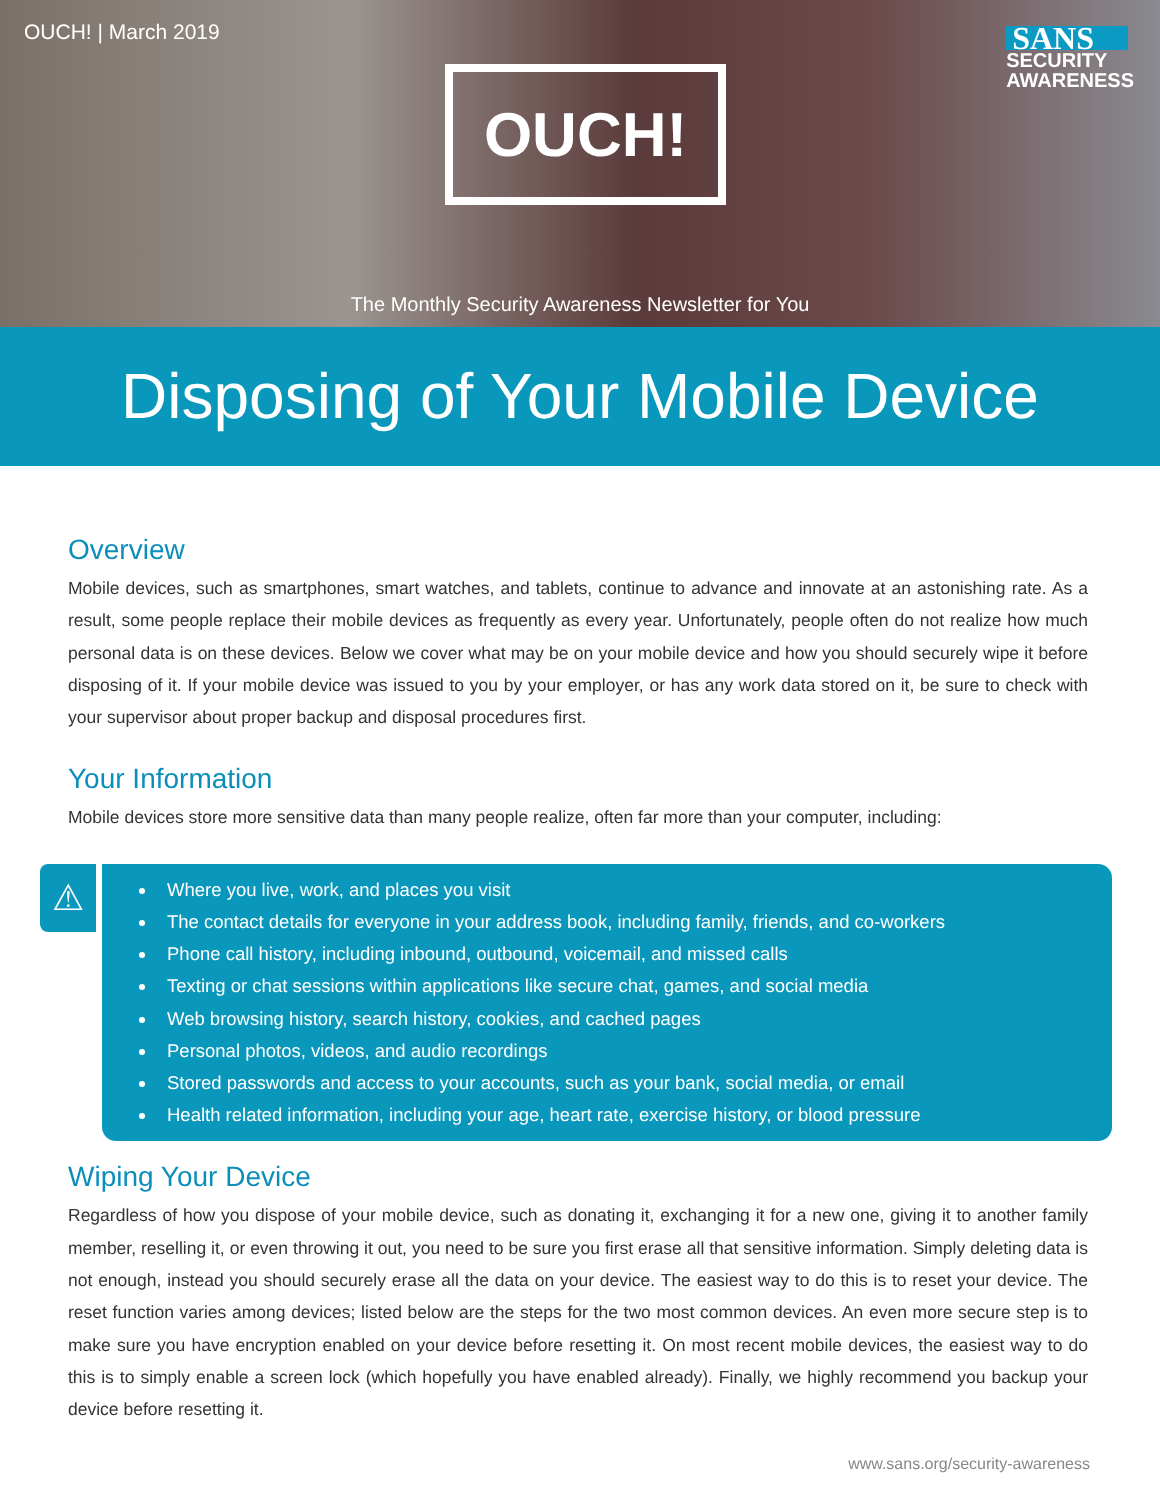OUCH! | March 2019
OUCH!
SANS
SECURITY
AWARENESS
The Monthly Security Awareness Newsletter for You
Disposing of Your Mobile Device
Overview
Mobile devices, such as smartphones, smart watches, and tablets, continue to advance and innovate at an astonishing rate. As a result, some people replace their mobile devices as frequently as every year. Unfortunately, people often do not realize how much personal data is on these devices. Below we cover what may be on your mobile device and how you should securely wipe it before disposing of it. If your mobile device was issued to you by your employer, or has any work data stored on it, be sure to check with your supervisor about proper backup and disposal procedures first.
Your Information
Mobile devices store more sensitive data than many people realize, often far more than your computer, including:
⚠
Where you live, work, and places you visit
The contact details for everyone in your address book, including family, friends, and co-workers
Phone call history, including inbound, outbound, voicemail, and missed calls
Texting or chat sessions within applications like secure chat, games, and social media
Web browsing history, search history, cookies, and cached pages
Personal photos, videos, and audio recordings
Stored passwords and access to your accounts, such as your bank, social media, or email
Health related information, including your age, heart rate, exercise history, or blood pressure
Wiping Your Device
Regardless of how you dispose of your mobile device, such as donating it, exchanging it for a new one, giving it to another family member, reselling it, or even throwing it out, you need to be sure you first erase all that sensitive information. Simply deleting data is not enough, instead you should securely erase all the data on your device. The easiest way to do this is to reset your device. The reset function varies among devices; listed below are the steps for the two most common devices. An even more secure step is to make sure you have encryption enabled on your device before resetting it. On most recent mobile devices, the easiest way to do this is to simply enable a screen lock (which hopefully you have enabled already). Finally, we highly recommend you backup your device before resetting it.
www.sans.org/security-awareness